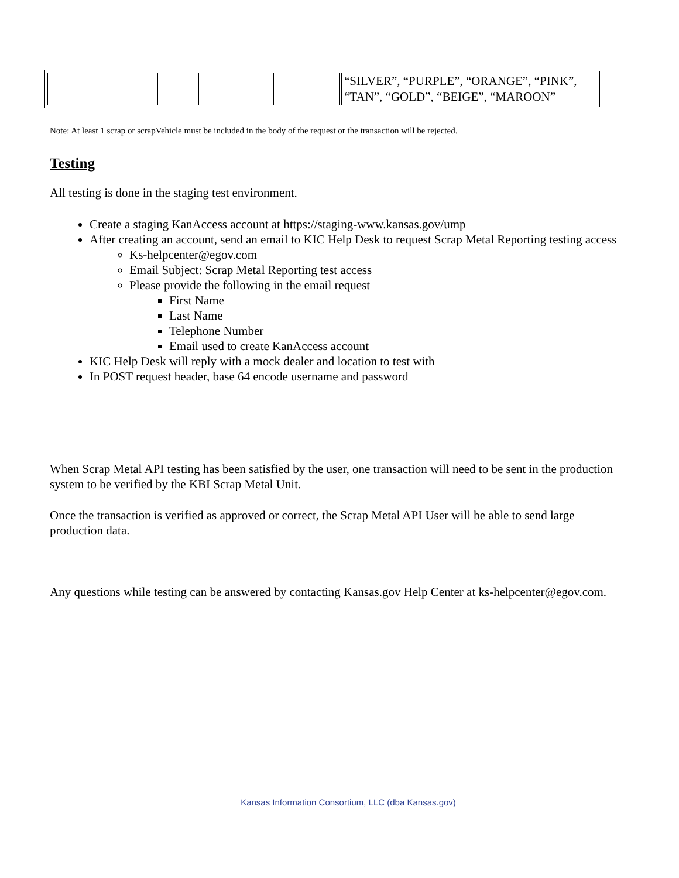| | | | | “SILVER”, “PURPLE”, “ORANGE”, “PINK”, “TAN”, “GOLD”, “BEIGE”, “MAROON” |
Note: At least 1 scrap or scrapVehicle must be included in the body of the request or the transaction will be rejected.
Testing
All testing is done in the staging test environment.
Create a staging KanAccess account at https://staging-www.kansas.gov/ump
After creating an account, send an email to KIC Help Desk to request Scrap Metal Reporting testing access
Ks-helpcenter@egov.com
Email Subject: Scrap Metal Reporting test access
Please provide the following in the email request
First Name
Last Name
Telephone Number
Email used to create KanAccess account
KIC Help Desk will reply with a mock dealer and location to test with
In POST request header, base 64 encode username and password
When Scrap Metal API testing has been satisfied by the user, one transaction will need to be sent in the production system to be verified by the KBI Scrap Metal Unit.
Once the transaction is verified as approved or correct, the Scrap Metal API User will be able to send large production data.
Any questions while testing can be answered by contacting Kansas.gov Help Center at ks-helpcenter@egov.com.
Kansas Information Consortium, LLC (dba Kansas.gov)